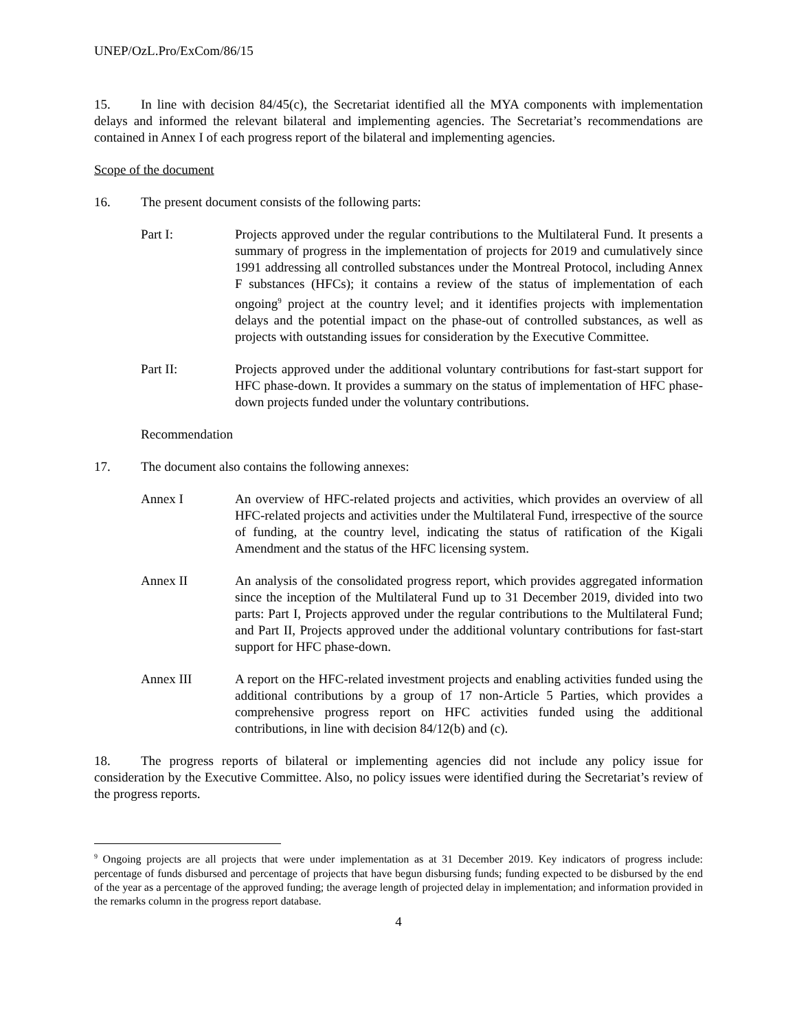UNEP/OzL.Pro/ExCom/86/15
15. In line with decision 84/45(c), the Secretariat identified all the MYA components with implementation delays and informed the relevant bilateral and implementing agencies. The Secretariat’s recommendations are contained in Annex I of each progress report of the bilateral and implementing agencies.
Scope of the document
16. The present document consists of the following parts:
Part I: Projects approved under the regular contributions to the Multilateral Fund. It presents a summary of progress in the implementation of projects for 2019 and cumulatively since 1991 addressing all controlled substances under the Montreal Protocol, including Annex F substances (HFCs); it contains a review of the status of implementation of each ongoing<sup>9</sup> project at the country level; and it identifies projects with implementation delays and the potential impact on the phase-out of controlled substances, as well as projects with outstanding issues for consideration by the Executive Committee.
Part II: Projects approved under the additional voluntary contributions for fast-start support for HFC phase-down. It provides a summary on the status of implementation of HFC phase-down projects funded under the voluntary contributions.
Recommendation
17. The document also contains the following annexes:
Annex I An overview of HFC-related projects and activities, which provides an overview of all HFC-related projects and activities under the Multilateral Fund, irrespective of the source of funding, at the country level, indicating the status of ratification of the Kigali Amendment and the status of the HFC licensing system.
Annex II An analysis of the consolidated progress report, which provides aggregated information since the inception of the Multilateral Fund up to 31 December 2019, divided into two parts: Part I, Projects approved under the regular contributions to the Multilateral Fund; and Part II, Projects approved under the additional voluntary contributions for fast-start support for HFC phase-down.
Annex III A report on the HFC-related investment projects and enabling activities funded using the additional contributions by a group of 17 non-Article 5 Parties, which provides a comprehensive progress report on HFC activities funded using the additional contributions, in line with decision 84/12(b) and (c).
18. The progress reports of bilateral or implementing agencies did not include any policy issue for consideration by the Executive Committee. Also, no policy issues were identified during the Secretariat’s review of the progress reports.
<sup>9</sup> Ongoing projects are all projects that were under implementation as at 31 December 2019. Key indicators of progress include: percentage of funds disbursed and percentage of projects that have begun disbursing funds; funding expected to be disbursed by the end of the year as a percentage of the approved funding; the average length of projected delay in implementation; and information provided in the remarks column in the progress report database.
4